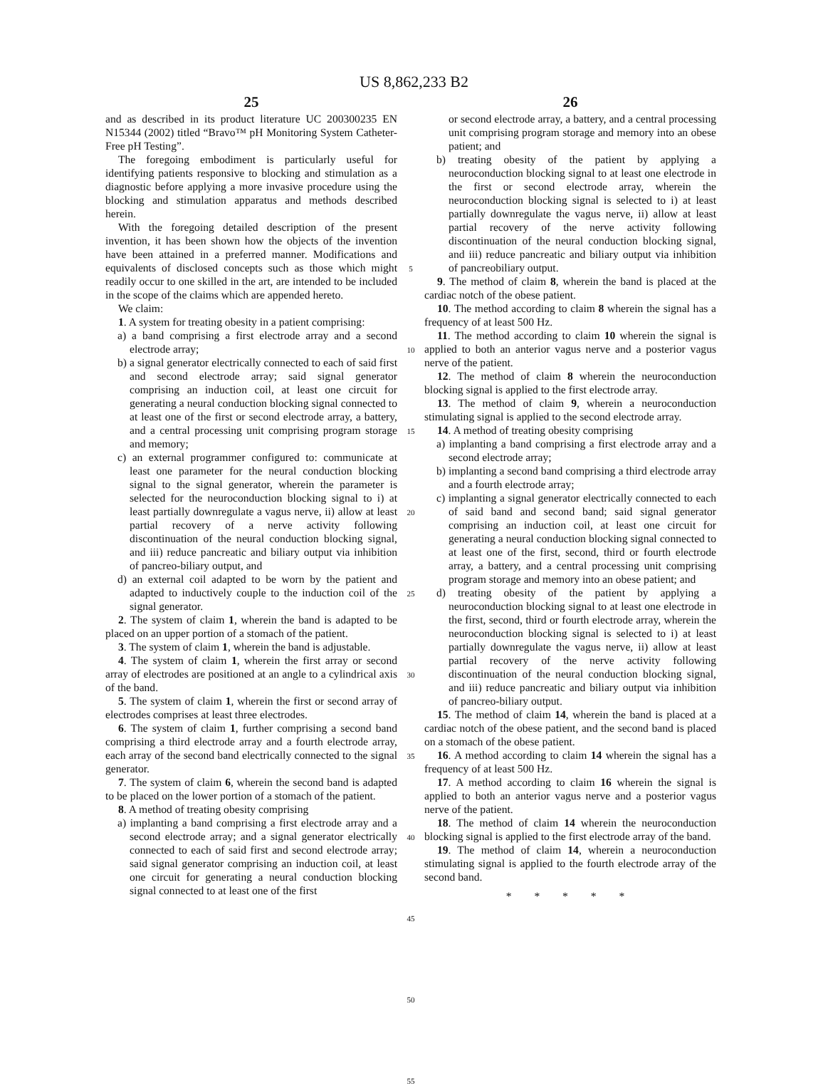US 8,862,233 B2
25
and as described in its product literature UC 200300235 EN N15344 (2002) titled “Bravo™ pH Monitoring System Catheter-Free pH Testing”.
The foregoing embodiment is particularly useful for identifying patients responsive to blocking and stimulation as a diagnostic before applying a more invasive procedure using the blocking and stimulation apparatus and methods described herein.
With the foregoing detailed description of the present invention, it has been shown how the objects of the invention have been attained in a preferred manner. Modifications and equivalents of disclosed concepts such as those which might readily occur to one skilled in the art, are intended to be included in the scope of the claims which are appended hereto.
We claim:
1. A system for treating obesity in a patient comprising:
a) a band comprising a first electrode array and a second electrode array;
b) a signal generator electrically connected to each of said first and second electrode array; said signal generator comprising an induction coil, at least one circuit for generating a neural conduction blocking signal connected to at least one of the first or second electrode array, a battery, and a central processing unit comprising program storage and memory;
c) an external programmer configured to: communicate at least one parameter for the neural conduction blocking signal to the signal generator, wherein the parameter is selected for the neuroconduction blocking signal to i) at least partially downregulate a vagus nerve, ii) allow at least partial recovery of a nerve activity following discontinuation of the neural conduction blocking signal, and iii) reduce pancreatic and biliary output via inhibition of pancreo-biliary output, and
d) an external coil adapted to be worn by the patient and adapted to inductively couple to the induction coil of the signal generator.
2. The system of claim 1, wherein the band is adapted to be placed on an upper portion of a stomach of the patient.
3. The system of claim 1, wherein the band is adjustable.
4. The system of claim 1, wherein the first array or second array of electrodes are positioned at an angle to a cylindrical axis of the band.
5. The system of claim 1, wherein the first or second array of electrodes comprises at least three electrodes.
6. The system of claim 1, further comprising a second band comprising a third electrode array and a fourth electrode array, each array of the second band electrically connected to the signal generator.
7. The system of claim 6, wherein the second band is adapted to be placed on the lower portion of a stomach of the patient.
8. A method of treating obesity comprising
a) implanting a band comprising a first electrode array and a second electrode array; and a signal generator electrically connected to each of said first and second electrode array; said signal generator comprising an induction coil, at least one circuit for generating a neural conduction blocking signal connected to at least one of the first
5
10
15
20
25
30
35
40
45
50
55
26
or second electrode array, a battery, and a central processing unit comprising program storage and memory into an obese patient; and
b) treating obesity of the patient by applying a neuroconduction blocking signal to at least one electrode in the first or second electrode array, wherein the neuroconduction blocking signal is selected to i) at least partially downregulate the vagus nerve, ii) allow at least partial recovery of the nerve activity following discontinuation of the neural conduction blocking signal, and iii) reduce pancreatic and biliary output via inhibition of pancreobiliary output.
9. The method of claim 8, wherein the band is placed at the cardiac notch of the obese patient.
10. The method according to claim 8 wherein the signal has a frequency of at least 500 Hz.
11. The method according to claim 10 wherein the signal is applied to both an anterior vagus nerve and a posterior vagus nerve of the patient.
12. The method of claim 8 wherein the neuroconduction blocking signal is applied to the first electrode array.
13. The method of claim 9, wherein a neuroconduction stimulating signal is applied to the second electrode array.
14. A method of treating obesity comprising
a) implanting a band comprising a first electrode array and a second electrode array;
b) implanting a second band comprising a third electrode array and a fourth electrode array;
c) implanting a signal generator electrically connected to each of said band and second band; said signal generator comprising an induction coil, at least one circuit for generating a neural conduction blocking signal connected to at least one of the first, second, third or fourth electrode array, a battery, and a central processing unit comprising program storage and memory into an obese patient; and
d) treating obesity of the patient by applying a neuroconduction blocking signal to at least one electrode in the first, second, third or fourth electrode array, wherein the neuroconduction blocking signal is selected to i) at least partially downregulate the vagus nerve, ii) allow at least partial recovery of the nerve activity following discontinuation of the neural conduction blocking signal, and iii) reduce pancreatic and biliary output via inhibition of pancreo-biliary output.
15. The method of claim 14, wherein the band is placed at a cardiac notch of the obese patient, and the second band is placed on a stomach of the obese patient.
16. A method according to claim 14 wherein the signal has a frequency of at least 500 Hz.
17. A method according to claim 16 wherein the signal is applied to both an anterior vagus nerve and a posterior vagus nerve of the patient.
18. The method of claim 14 wherein the neuroconduction blocking signal is applied to the first electrode array of the band.
19. The method of claim 14, wherein a neuroconduction stimulating signal is applied to the fourth electrode array of the second band.
* * * * *